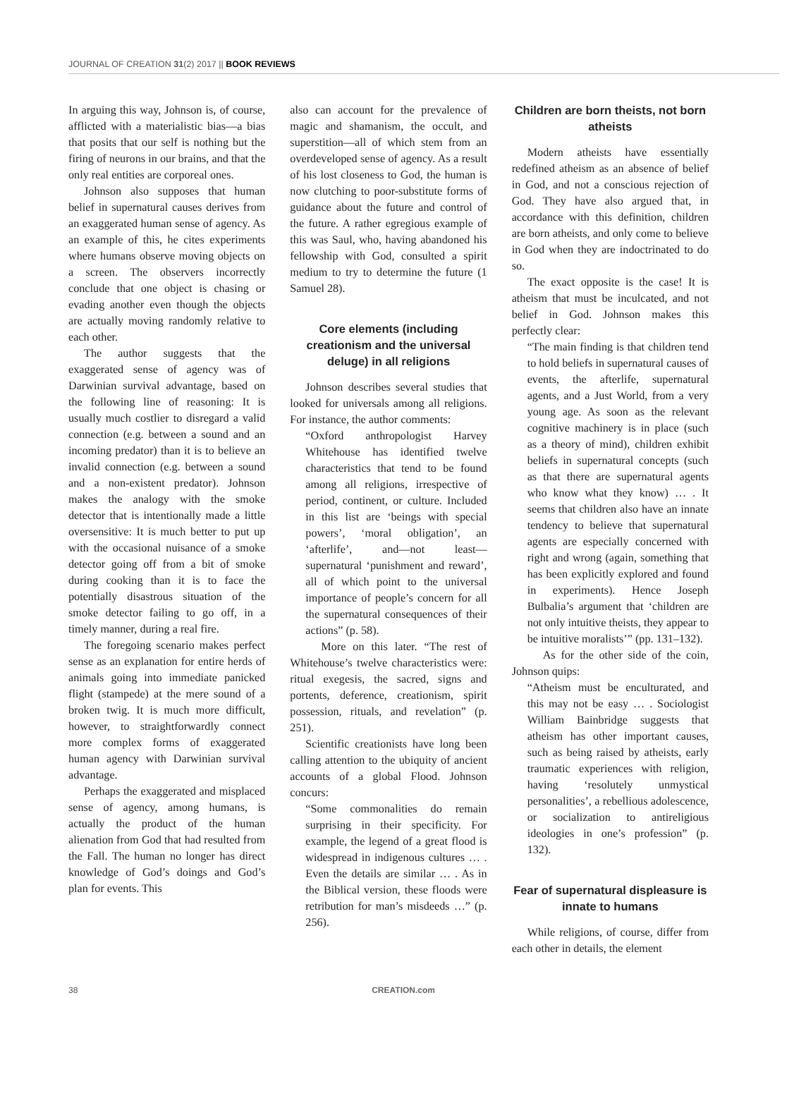JOURNAL OF CREATION 31(2) 2017 || BOOK REVIEWS
In arguing this way, Johnson is, of course, afflicted with a materialistic bias—a bias that posits that our self is nothing but the firing of neurons in our brains, and that the only real entities are corporeal ones.
Johnson also supposes that human belief in supernatural causes derives from an exaggerated human sense of agency. As an example of this, he cites experiments where humans observe moving objects on a screen. The observers incorrectly conclude that one object is chasing or evading another even though the objects are actually moving randomly relative to each other.
The author suggests that the exaggerated sense of agency was of Darwinian survival advantage, based on the following line of reasoning: It is usually much costlier to disregard a valid connection (e.g. between a sound and an incoming predator) than it is to believe an invalid connection (e.g. between a sound and a non-existent predator). Johnson makes the analogy with the smoke detector that is intentionally made a little oversensitive: It is much better to put up with the occasional nuisance of a smoke detector going off from a bit of smoke during cooking than it is to face the potentially disastrous situation of the smoke detector failing to go off, in a timely manner, during a real fire.
The foregoing scenario makes perfect sense as an explanation for entire herds of animals going into immediate panicked flight (stampede) at the mere sound of a broken twig. It is much more difficult, however, to straightforwardly connect more complex forms of exaggerated human agency with Darwinian survival advantage.
Perhaps the exaggerated and misplaced sense of agency, among humans, is actually the product of the human alienation from God that had resulted from the Fall. The human no longer has direct knowledge of God’s doings and God’s plan for events. This
also can account for the prevalence of magic and shamanism, the occult, and superstition—all of which stem from an overdeveloped sense of agency. As a result of his lost closeness to God, the human is now clutching to poor-substitute forms of guidance about the future and control of the future. A rather egregious example of this was Saul, who, having abandoned his fellowship with God, consulted a spirit medium to try to determine the future (1 Samuel 28).
Core elements (including creationism and the universal deluge) in all religions
Johnson describes several studies that looked for universals among all religions. For instance, the author comments:
“Oxford anthropologist Harvey Whitehouse has identified twelve characteristics that tend to be found among all religions, irrespective of period, continent, or culture. Included in this list are ‘beings with special powers’, ‘moral obligation’, an ‘afterlife’, and—not least—supernatural ‘punishment and reward’, all of which point to the universal importance of people’s concern for all the supernatural consequences of their actions” (p. 58).
More on this later. “The rest of Whitehouse’s twelve characteristics were: ritual exegesis, the sacred, signs and portents, deference, creationism, spirit possession, rituals, and revelation” (p. 251).
Scientific creationists have long been calling attention to the ubiquity of ancient accounts of a global Flood. Johnson concurs:
“Some commonalities do remain surprising in their specificity. For example, the legend of a great flood is widespread in indigenous cultures … . Even the details are similar … . As in the Biblical version, these floods were retribution for man’s misdeeds …” (p. 256).
Children are born theists, not born atheists
Modern atheists have essentially redefined atheism as an absence of belief in God, and not a conscious rejection of God. They have also argued that, in accordance with this definition, children are born atheists, and only come to believe in God when they are indoctrinated to do so.
The exact opposite is the case! It is atheism that must be inculcated, and not belief in God. Johnson makes this perfectly clear:
“The main finding is that children tend to hold beliefs in supernatural causes of events, the afterlife, supernatural agents, and a Just World, from a very young age. As soon as the relevant cognitive machinery is in place (such as a theory of mind), children exhibit beliefs in supernatural concepts (such as that there are supernatural agents who know what they know) … . It seems that children also have an innate tendency to believe that supernatural agents are especially concerned with right and wrong (again, something that has been explicitly explored and found in experiments). Hence Joseph Bulbalia’s argument that ‘children are not only intuitive theists, they appear to be intuitive moralists’” (pp. 131–132).
As for the other side of the coin, Johnson quips:
“Atheism must be enculturated, and this may not be easy … . Sociologist William Bainbridge suggests that atheism has other important causes, such as being raised by atheists, early traumatic experiences with religion, having ‘resolutely unmystical personalities’, a rebellious adolescence, or socialization to antireligious ideologies in one’s profession” (p. 132).
Fear of supernatural displeasure is innate to humans
While religions, of course, differ from each other in details, the element
38 CREATION.com